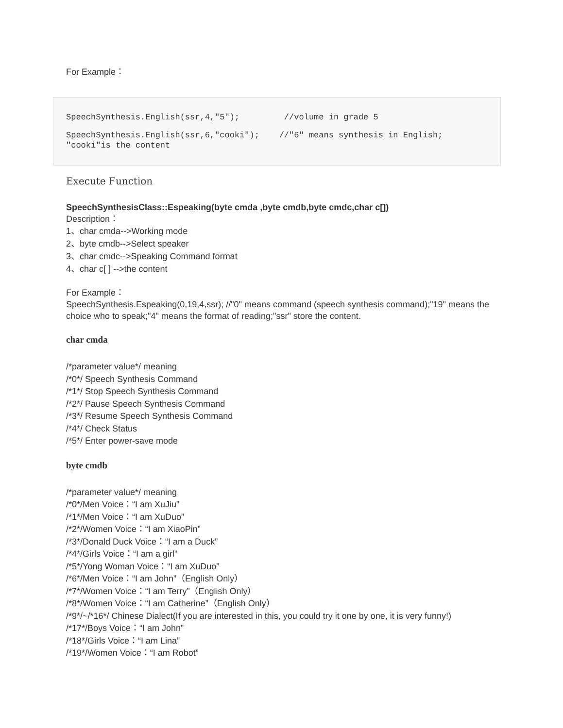For Example：
SpeechSynthesis.English(ssr,4,"5"); //volume in grade 5
SpeechSynthesis.English(ssr,6,"cooki"); //"6" means synthesis in English; "cooki"is the content
Execute Function
SpeechSynthesisClass::Espeaking(byte cmda ,byte cmdb,byte cmdc,char c[])
Description：
1、char cmda-->Working mode
2、byte cmdb-->Select speaker
3、char cmdc-->Speaking Command format
4、char c[ ] -->the content
For Example：
SpeechSynthesis.Espeaking(0,19,4,ssr); //"0" means command (speech synthesis command);"19" means the choice who to speak;"4" means the format of reading;"ssr" store the content.
char cmda
/*parameter value*/ meaning
/*0*/ Speech Synthesis Command
/*1*/ Stop Speech Synthesis Command
/*2*/ Pause Speech Synthesis Command
/*3*/ Resume Speech Synthesis Command
/*4*/ Check Status
/*5*/ Enter power-save mode
byte cmdb
/*parameter value*/ meaning
/*0*/Men Voice：“I am XuJiu”
/*1*/Men Voice：“I am XuDuo”
/*2*/Women Voice：“I am XiaoPin”
/*3*/Donald Duck Voice：“I am a Duck”
/*4*/Girls Voice：“I am a girl”
/*5*/Yong Woman Voice：“I am XuDuo”
/*6*/Men Voice：“I am John”（English Only）
/*7*/Women Voice：“I am Terry”（English Only）
/*8*/Women Voice：“I am Catherine”（English Only）
/*9*/~/*16*/ Chinese Dialect(If you are interested in this, you could try it one by one, it is very funny!)
/*17*/Boys Voice：“I am John”
/*18*/Girls Voice：“I am Lina”
/*19*/Women Voice：“I am Robot”